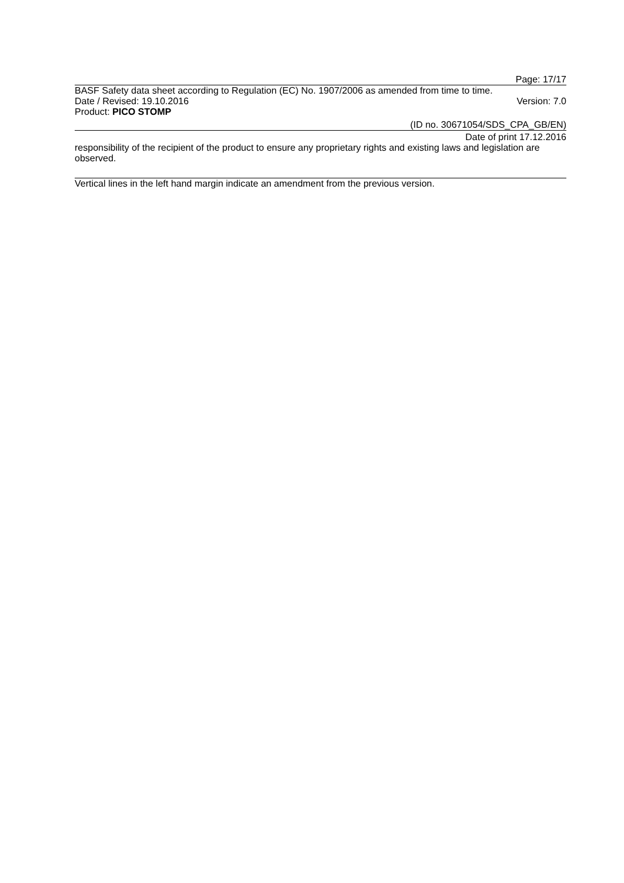Page: 17/17
BASF Safety data sheet according to Regulation (EC) No. 1907/2006 as amended from time to time.
Date / Revised: 19.10.2016 Version: 7.0
Product: PICO STOMP
(ID no. 30671054/SDS_CPA_GB/EN)
Date of print 17.12.2016
responsibility of the recipient of the product to ensure any proprietary rights and existing laws and legislation are observed.
Vertical lines in the left hand margin indicate an amendment from the previous version.